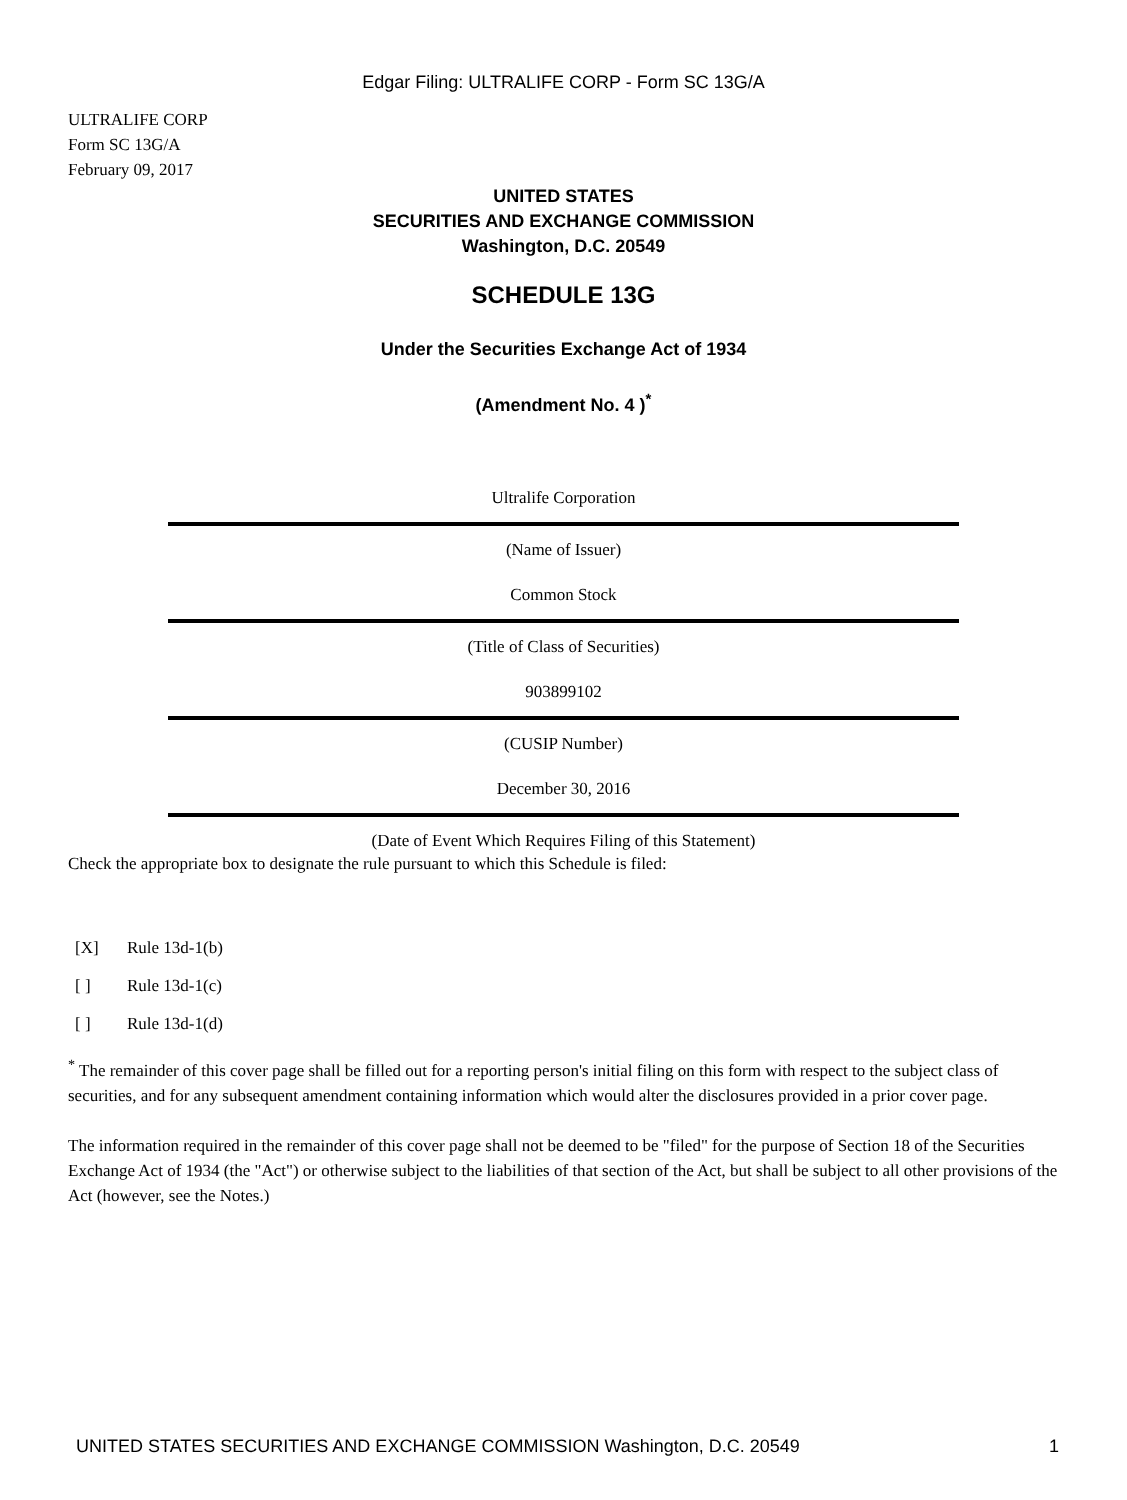Edgar Filing: ULTRALIFE CORP - Form SC 13G/A
ULTRALIFE CORP
Form SC 13G/A
February 09, 2017
UNITED STATES
SECURITIES AND EXCHANGE COMMISSION
Washington, D.C. 20549
SCHEDULE 13G
Under the Securities Exchange Act of 1934
(Amendment No. 4 )<sup>*</sup>
Ultralife Corporation
(Name of Issuer)
Common Stock
(Title of Class of Securities)
903899102
(CUSIP Number)
December 30, 2016
(Date of Event Which Requires Filing of this Statement)
Check the appropriate box to designate the rule pursuant to which this Schedule is filed:
[X] Rule 13d-1(b)
[ ] Rule 13d-1(c)
[ ] Rule 13d-1(d)
<sup>*</sup> The remainder of this cover page shall be filled out for a reporting person's initial filing on this form with respect to the subject class of securities, and for any subsequent amendment containing information which would alter the disclosures provided in a prior cover page.
The information required in the remainder of this cover page shall not be deemed to be "filed" for the purpose of Section 18 of the Securities Exchange Act of 1934 (the "Act") or otherwise subject to the liabilities of that section of the Act, but shall be subject to all other provisions of the Act (however, see the Notes.)
UNITED STATES SECURITIES AND EXCHANGE COMMISSION Washington, D.C. 20549 1